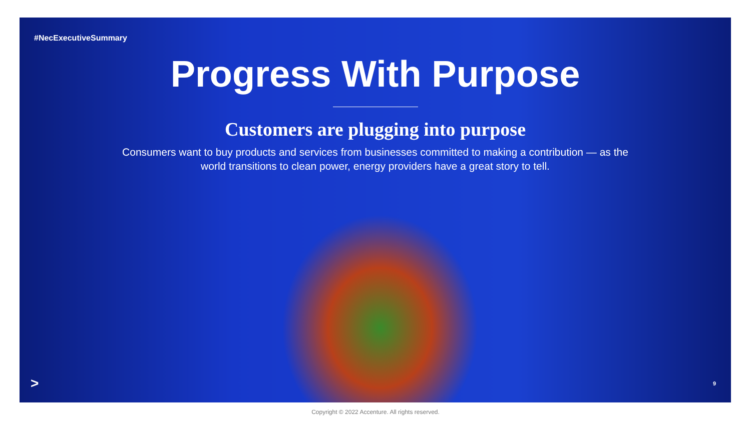#NecExecutiveSummary
Progress With Purpose
Customers are plugging into purpose
Consumers want to buy products and services from businesses committed to making a contribution — as the world transitions to clean power, energy providers have a great story to tell.
> 9
Copyright © 2022 Accenture. All rights reserved.